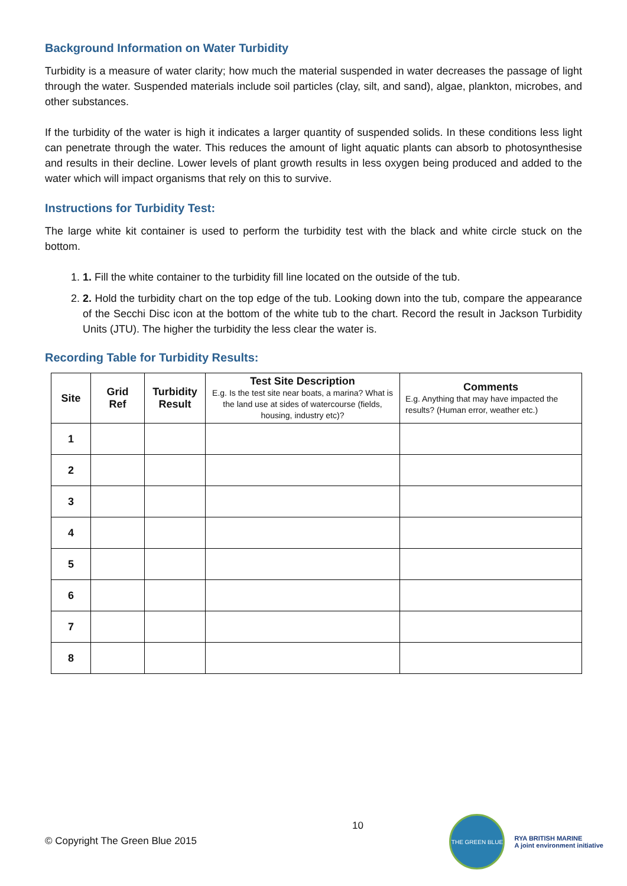Background Information on Water Turbidity
Turbidity is a measure of water clarity; how much the material suspended in water decreases the passage of light through the water. Suspended materials include soil particles (clay, silt, and sand), algae, plankton, microbes, and other substances.
If the turbidity of the water is high it indicates a larger quantity of suspended solids. In these conditions less light can penetrate through the water. This reduces the amount of light aquatic plants can absorb to photosynthesise and results in their decline. Lower levels of plant growth results in less oxygen being produced and added to the water which will impact organisms that rely on this to survive.
Instructions for Turbidity Test:
The large white kit container is used to perform the turbidity test with the black and white circle stuck on the bottom.
1. 1. Fill the white container to the turbidity fill line located on the outside of the tub.
2. 2. Hold the turbidity chart on the top edge of the tub. Looking down into the tub, compare the appearance of the Secchi Disc icon at the bottom of the white tub to the chart. Record the result in Jackson Turbidity Units (JTU). The higher the turbidity the less clear the water is.
Recording Table for Turbidity Results:
| Site | Grid Ref | Turbidity Result | Test Site Description E.g. Is the test site near boats, a marina? What is the land use at sides of watercourse (fields, housing, industry etc)? | Comments E.g. Anything that may have impacted the results? (Human error, weather etc.) |
| --- | --- | --- | --- | --- |
| 1 | | | | |
| 2 | | | | |
| 3 | | | | |
| 4 | | | | |
| 5 | | | | |
| 6 | | | | |
| 7 | | | | |
| 8 | | | | |
10
© Copyright The Green Blue 2015
THE GREEN BLUE
RYA BRITISH MARINE
A joint environment initiative